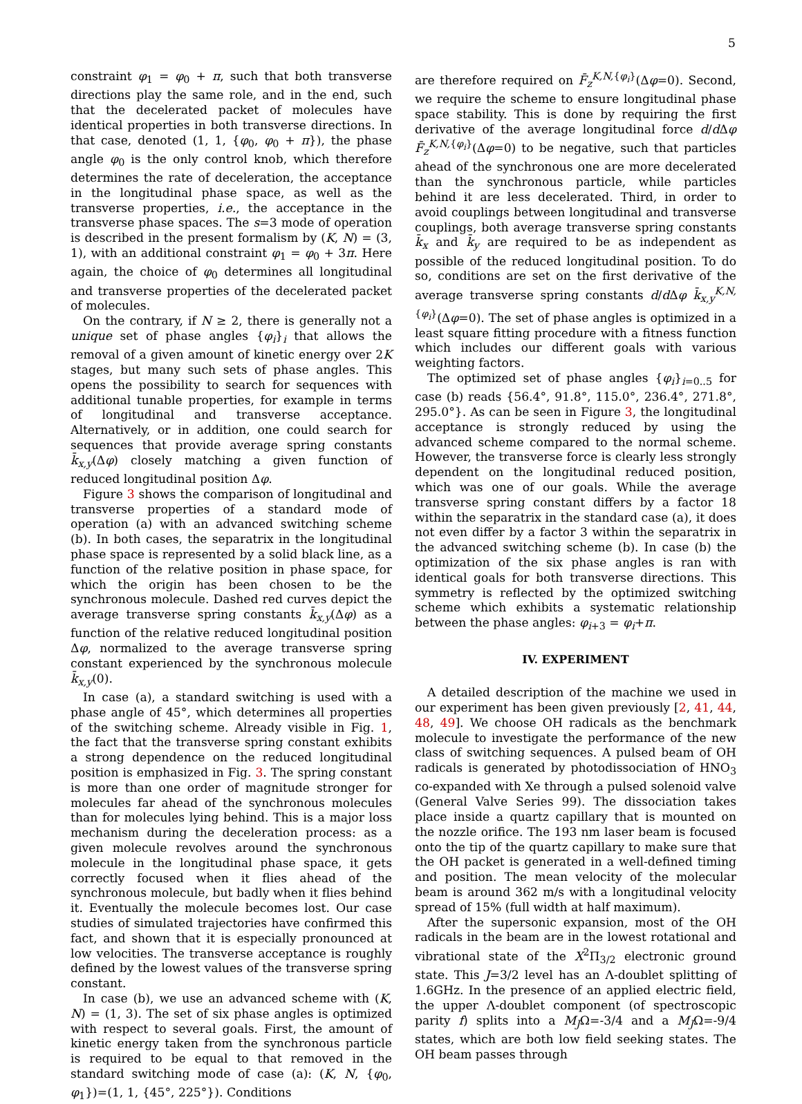5
constraint φ<sub>1</sub> = φ<sub>0</sub> + π, such that both transverse directions play the same role, and in the end, such that the decelerated packet of molecules have identical properties in both transverse directions. In that case, denoted (1, 1, {φ<sub>0</sub>, φ<sub>0</sub> + π}), the phase angle φ<sub>0</sub> is the only control knob, which therefore determines the rate of deceleration, the acceptance in the longitudinal phase space, as well as the transverse properties, i.e., the acceptance in the transverse phase spaces. The s=3 mode of operation is described in the present formalism by (K, N) = (3, 1), with an additional constraint φ<sub>1</sub> = φ<sub>0</sub> + 3π. Here again, the choice of φ<sub>0</sub> determines all longitudinal and transverse properties of the decelerated packet of molecules.
On the contrary, if N ≥ 2, there is generally not a unique set of phase angles {φ<sub>i</sub>}<sub>i</sub> that allows the removal of a given amount of kinetic energy over 2K stages, but many such sets of phase angles. This opens the possibility to search for sequences with additional tunable properties, for example in terms of longitudinal and transverse acceptance. Alternatively, or in addition, one could search for sequences that provide average spring constants k̄<sub>x,y</sub>(Δφ) closely matching a given function of reduced longitudinal position Δφ.
Figure 3 shows the comparison of longitudinal and transverse properties of a standard mode of operation (a) with an advanced switching scheme (b). In both cases, the separatrix in the longitudinal phase space is represented by a solid black line, as a function of the relative position in phase space, for which the origin has been chosen to be the synchronous molecule. Dashed red curves depict the average transverse spring constants k̄<sub>x,y</sub>(Δφ) as a function of the relative reduced longitudinal position Δφ, normalized to the average transverse spring constant experienced by the synchronous molecule k̄<sub>x,y</sub>(0).
In case (a), a standard switching is used with a phase angle of 45°, which determines all properties of the switching scheme. Already visible in Fig. 1, the fact that the transverse spring constant exhibits a strong dependence on the reduced longitudinal position is emphasized in Fig. 3. The spring constant is more than one order of magnitude stronger for molecules far ahead of the synchronous molecules than for molecules lying behind. This is a major loss mechanism during the deceleration process: as a given molecule revolves around the synchronous molecule in the longitudinal phase space, it gets correctly focused when it flies ahead of the synchronous molecule, but badly when it flies behind it. Eventually the molecule becomes lost. Our case studies of simulated trajectories have confirmed this fact, and shown that it is especially pronounced at low velocities. The transverse acceptance is roughly defined by the lowest values of the transverse spring constant.
In case (b), we use an advanced scheme with (K, N) = (1, 3). The set of six phase angles is optimized with respect to several goals. First, the amount of kinetic energy taken from the synchronous particle is required to be equal to that removed in the standard switching mode of case (a): (K, N, {φ<sub>0</sub>, φ<sub>1</sub>})=(1, 1, {45°, 225°}). Conditions
are therefore required on F̄<sub>z</sub><sup>K,N,{φ<sub>i</sub>}</sup>(Δφ=0). Second, we require the scheme to ensure longitudinal phase space stability. This is done by requiring the first derivative of the average longitudinal force d/d Δφ F̄<sub>z</sub><sup>K,N,{φ<sub>i</sub>}</sup>(Δφ=0) to be negative, such that particles ahead of the synchronous one are more decelerated than the synchronous particle, while particles behind it are less decelerated. Third, in order to avoid couplings between longitudinal and transverse couplings, both average transverse spring constants k̄<sub>x</sub> and k̄<sub>y</sub> are required to be as independent as possible of the reduced longitudinal position. To do so, conditions are set on the first derivative of the average transverse spring constants d/d Δφ k̄<sub>x,y</sub><sup>K,N,{φ<sub>i</sub>}</sup>(Δφ=0). The set of phase angles is optimized in a least square fitting procedure with a fitness function which includes our different goals with various weighting factors.
The optimized set of phase angles {φ<sub>i</sub>}<sub>i=0..5</sub> for case (b) reads {56.4°, 91.8°, 115.0°, 236.4°, 271.8°, 295.0°}. As can be seen in Figure 3, the longitudinal acceptance is strongly reduced by using the advanced scheme compared to the normal scheme. However, the transverse force is clearly less strongly dependent on the longitudinal reduced position, which was one of our goals. While the average transverse spring constant differs by a factor 18 within the separatrix in the standard case (a), it does not even differ by a factor 3 within the separatrix in the advanced switching scheme (b). In case (b) the optimization of the six phase angles is ran with identical goals for both transverse directions. This symmetry is reflected by the optimized switching scheme which exhibits a systematic relationship between the phase angles: φ<sub>i+3</sub> = φ<sub>i</sub>+π.
IV. EXPERIMENT
A detailed description of the machine we used in our experiment has been given previously [2, 41, 44, 48, 49]. We choose OH radicals as the benchmark molecule to investigate the performance of the new class of switching sequences. A pulsed beam of OH radicals is generated by photodissociation of HNO<sub>3</sub> co-expanded with Xe through a pulsed solenoid valve (General Valve Series 99). The dissociation takes place inside a quartz capillary that is mounted on the nozzle orifice. The 193 nm laser beam is focused onto the tip of the quartz capillary to make sure that the OH packet is generated in a well-defined timing and position. The mean velocity of the molecular beam is around 362 m/s with a longitudinal velocity spread of 15% (full width at half maximum).
After the supersonic expansion, most of the OH radicals in the beam are in the lowest rotational and vibrational state of the X<sup>2</sup>Π<sub>3/2</sub> electronic ground state. This J=3/2 level has an Λ-doublet splitting of 1.6GHz. In the presence of an applied electric field, the upper Λ-doublet component (of spectroscopic parity f) splits into a M<sub>J</sub>Ω=-3/4 and a M<sub>J</sub>Ω=-9/4 states, which are both low field seeking states. The OH beam passes through